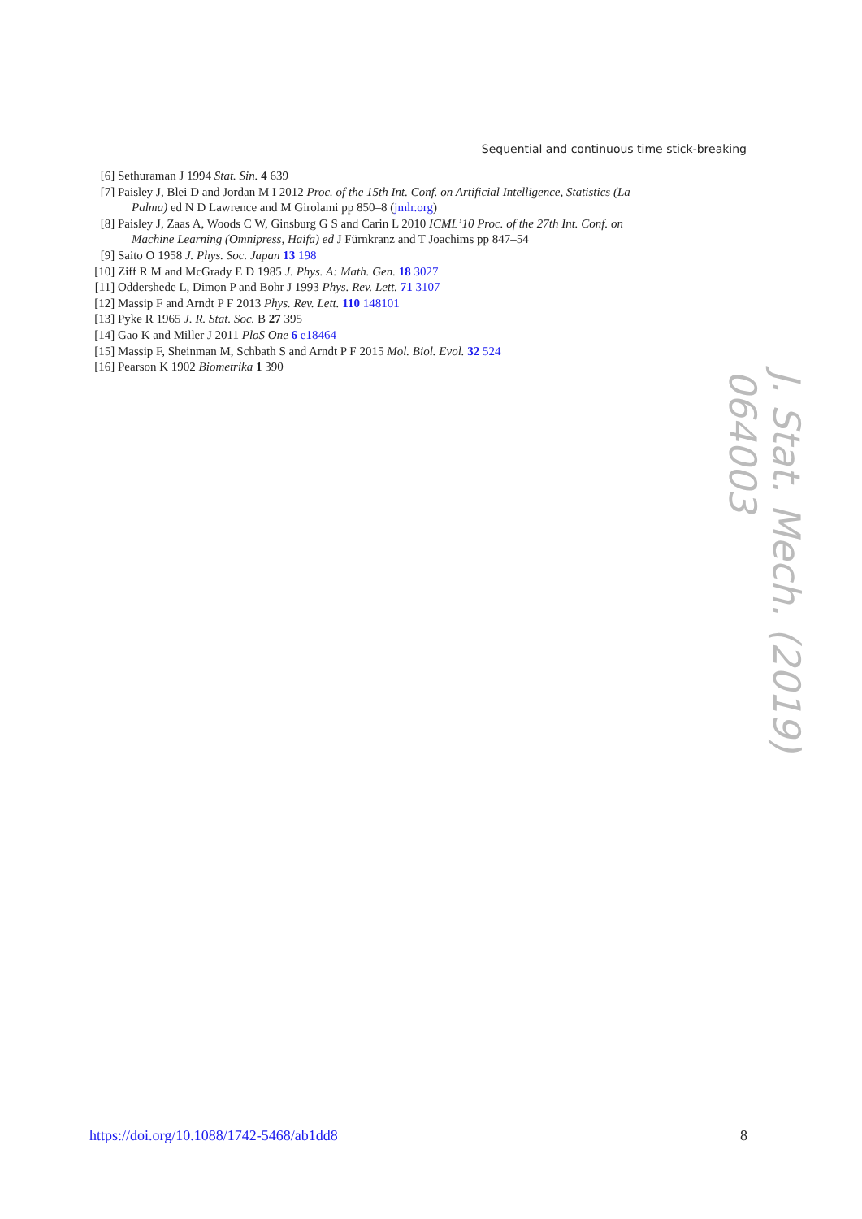Sequential and continuous time stick-breaking
[6] Sethuraman J 1994 Stat. Sin. 4 639
[7] Paisley J, Blei D and Jordan M I 2012 Proc. of the 15th Int. Conf. on Artificial Intelligence, Statistics (La
Palma) ed N D Lawrence and M Girolami pp 850–8 (jmlr.org)
[8] Paisley J, Zaas A, Woods C W, Ginsburg G S and Carin L 2010 ICML’10 Proc. of the 27th Int. Conf. on
Machine Learning (Omnipress, Haifa) ed J Fürnkranz and T Joachims pp 847–54
[9] Saito O 1958 J. Phys. Soc. Japan 13 198
[10] Ziff R M and McGrady E D 1985 J. Phys. A: Math. Gen. 18 3027
[11] Oddershede L, Dimon P and Bohr J 1993 Phys. Rev. Lett. 71 3107
[12] Massip F and Arndt P F 2013 Phys. Rev. Lett. 110 148101
[13] Pyke R 1965 J. R. Stat. Soc. B 27 395
[14] Gao K and Miller J 2011 PloS One 6 e18464
[15] Massip F, Sheinman M, Schbath S and Arndt P F 2015 Mol. Biol. Evol. 32 524
[16] Pearson K 1902 Biometrika 1 390
J. Stat. Mech. (2019) 064003
https://doi.org/10.1088/1742-5468/ab1dd8 8